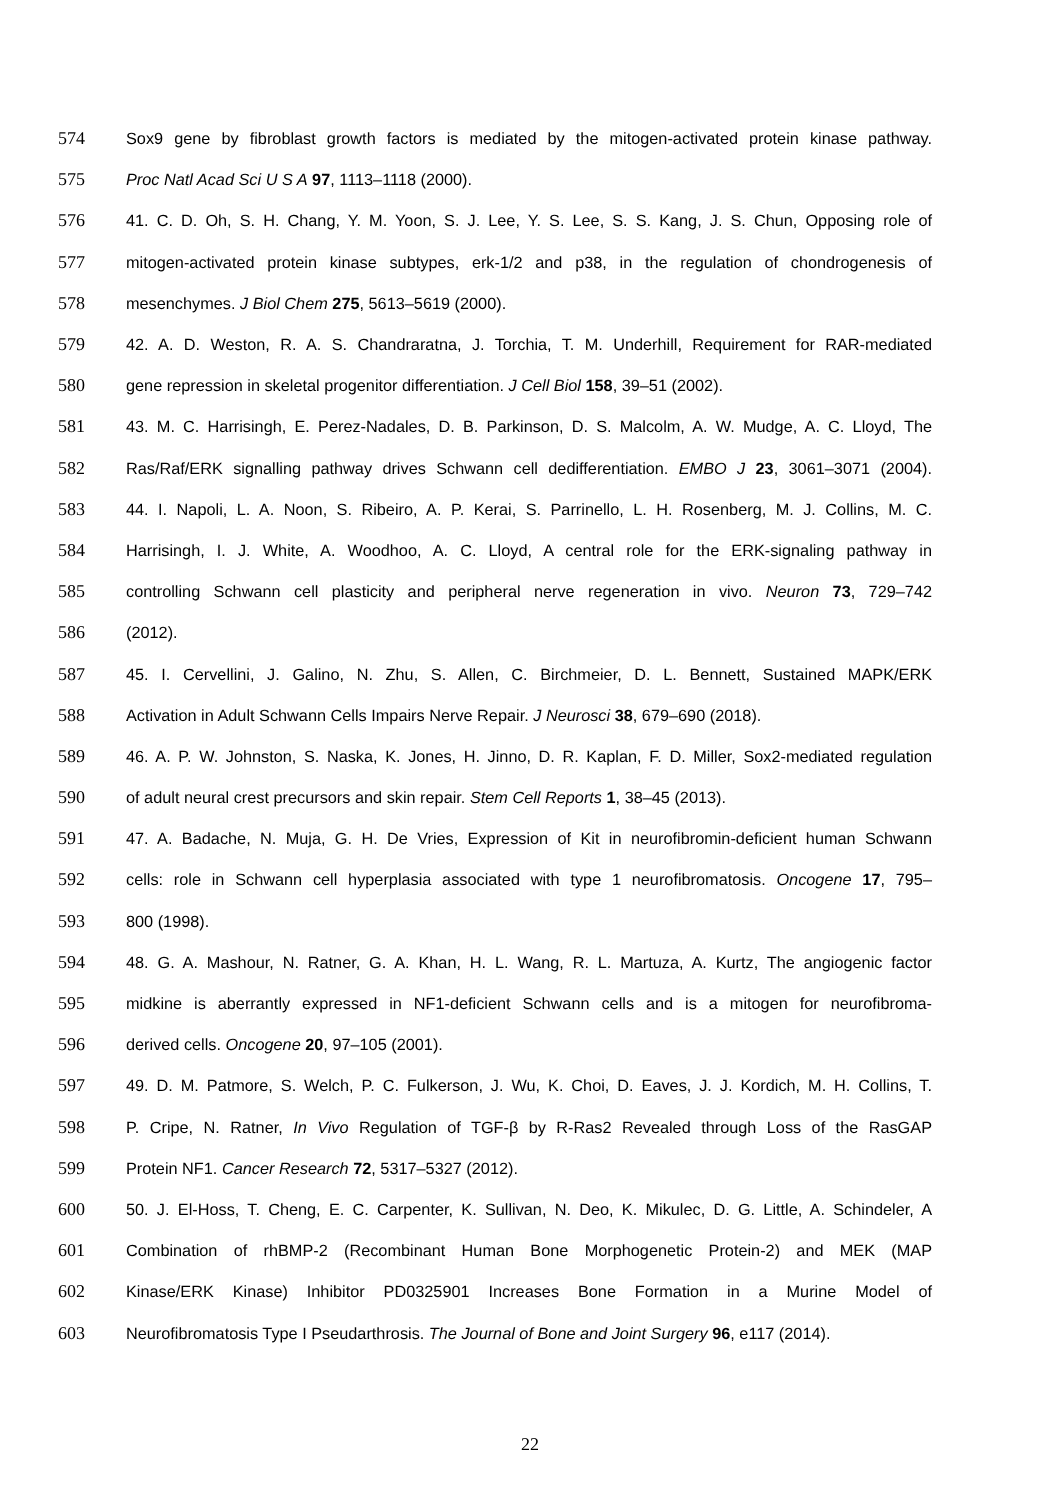574 Sox9 gene by fibroblast growth factors is mediated by the mitogen-activated protein kinase pathway.
575 Proc Natl Acad Sci U S A 97, 1113–1118 (2000).
576 41. C. D. Oh, S. H. Chang, Y. M. Yoon, S. J. Lee, Y. S. Lee, S. S. Kang, J. S. Chun, Opposing role of
577 mitogen-activated protein kinase subtypes, erk-1/2 and p38, in the regulation of chondrogenesis of
578 mesenchymes. J Biol Chem 275, 5613–5619 (2000).
579 42. A. D. Weston, R. A. S. Chandraratna, J. Torchia, T. M. Underhill, Requirement for RAR-mediated
580 gene repression in skeletal progenitor differentiation. J Cell Biol 158, 39–51 (2002).
581 43. M. C. Harrisingh, E. Perez-Nadales, D. B. Parkinson, D. S. Malcolm, A. W. Mudge, A. C. Lloyd, The
582 Ras/Raf/ERK signalling pathway drives Schwann cell dedifferentiation. EMBO J 23, 3061–3071 (2004).
583 44. I. Napoli, L. A. Noon, S. Ribeiro, A. P. Kerai, S. Parrinello, L. H. Rosenberg, M. J. Collins, M. C.
584 Harrisingh, I. J. White, A. Woodhoo, A. C. Lloyd, A central role for the ERK-signaling pathway in
585 controlling Schwann cell plasticity and peripheral nerve regeneration in vivo. Neuron 73, 729–742
586 (2012).
587 45. I. Cervellini, J. Galino, N. Zhu, S. Allen, C. Birchmeier, D. L. Bennett, Sustained MAPK/ERK
588 Activation in Adult Schwann Cells Impairs Nerve Repair. J Neurosci 38, 679–690 (2018).
589 46. A. P. W. Johnston, S. Naska, K. Jones, H. Jinno, D. R. Kaplan, F. D. Miller, Sox2-mediated regulation
590 of adult neural crest precursors and skin repair. Stem Cell Reports 1, 38–45 (2013).
591 47. A. Badache, N. Muja, G. H. De Vries, Expression of Kit in neurofibromin-deficient human Schwann
592 cells: role in Schwann cell hyperplasia associated with type 1 neurofibromatosis. Oncogene 17, 795–
593 800 (1998).
594 48. G. A. Mashour, N. Ratner, G. A. Khan, H. L. Wang, R. L. Martuza, A. Kurtz, The angiogenic factor
595 midkine is aberrantly expressed in NF1-deficient Schwann cells and is a mitogen for neurofibroma-
596 derived cells. Oncogene 20, 97–105 (2001).
597 49. D. M. Patmore, S. Welch, P. C. Fulkerson, J. Wu, K. Choi, D. Eaves, J. J. Kordich, M. H. Collins, T.
598 P. Cripe, N. Ratner, In Vivo Regulation of TGF-β by R-Ras2 Revealed through Loss of the RasGAP
599 Protein NF1. Cancer Research 72, 5317–5327 (2012).
600 50. J. El-Hoss, T. Cheng, E. C. Carpenter, K. Sullivan, N. Deo, K. Mikulec, D. G. Little, A. Schindeler, A
601 Combination of rhBMP-2 (Recombinant Human Bone Morphogenetic Protein-2) and MEK (MAP
602 Kinase/ERK Kinase) Inhibitor PD0325901 Increases Bone Formation in a Murine Model of
603 Neurofibromatosis Type I Pseudarthrosis. The Journal of Bone and Joint Surgery 96, e117 (2014).
22